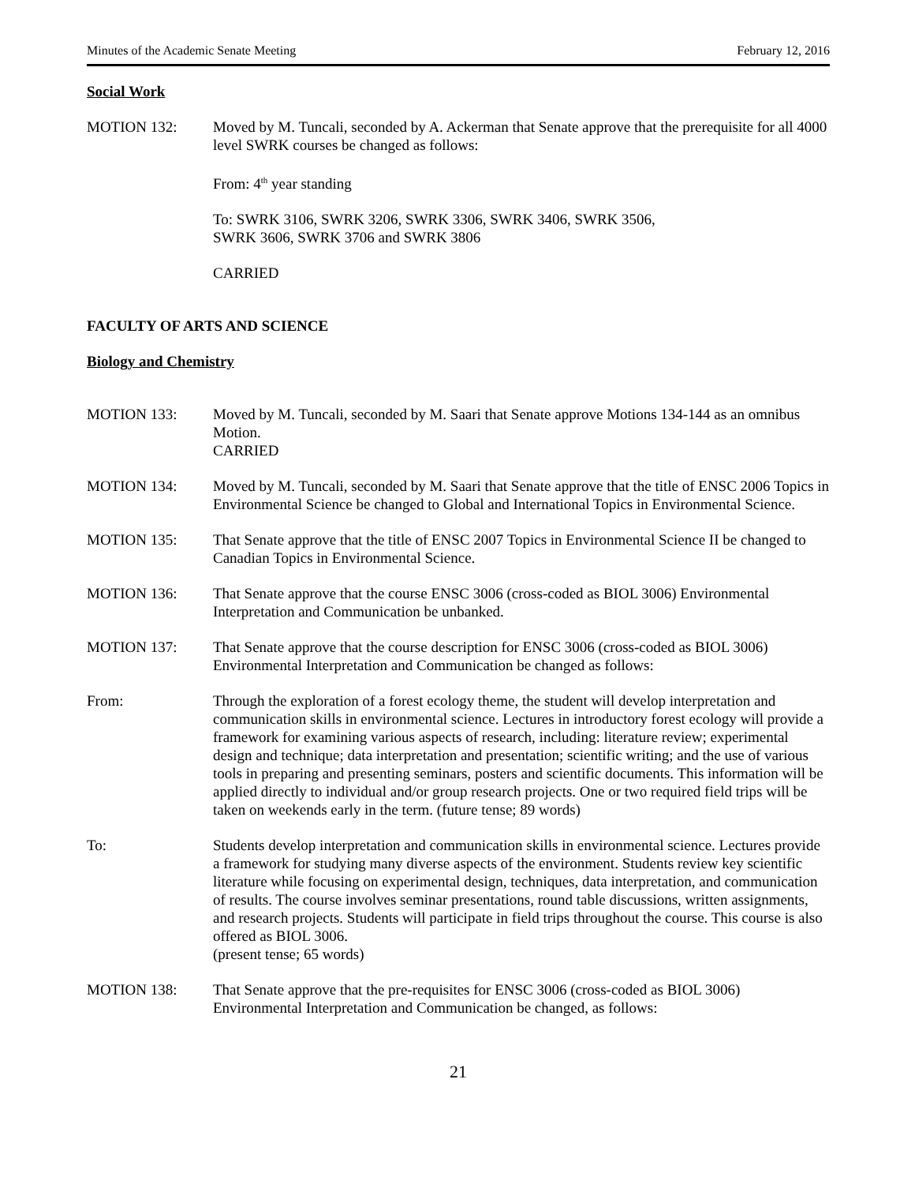Minutes of the Academic Senate Meeting February 12, 2016
Social Work
MOTION 132: Moved by M. Tuncali, seconded by A. Ackerman that Senate approve that the prerequisite for all 4000 level SWRK courses be changed as follows:
From: 4<sup>th</sup> year standing
To: SWRK 3106, SWRK 3206, SWRK 3306, SWRK 3406, SWRK 3506,
SWRK 3606, SWRK 3706 and SWRK 3806
CARRIED
FACULTY OF ARTS AND SCIENCE
Biology and Chemistry
MOTION 133: Moved by M. Tuncali, seconded by M. Saari that Senate approve Motions 134-144 as an omnibus Motion.
CARRIED
MOTION 134: Moved by M. Tuncali, seconded by M. Saari that Senate approve that the title of ENSC 2006 Topics in Environmental Science be changed to Global and International Topics in Environmental Science.
MOTION 135: That Senate approve that the title of ENSC 2007 Topics in Environmental Science II be changed to Canadian Topics in Environmental Science.
MOTION 136: That Senate approve that the course ENSC 3006 (cross-coded as BIOL 3006) Environmental Interpretation and Communication be unbanked.
MOTION 137: That Senate approve that the course description for ENSC 3006 (cross-coded as BIOL 3006) Environmental Interpretation and Communication be changed as follows:
From: Through the exploration of a forest ecology theme, the student will develop interpretation and communication skills in environmental science. Lectures in introductory forest ecology will provide a framework for examining various aspects of research, including: literature review; experimental design and technique; data interpretation and presentation; scientific writing; and the use of various tools in preparing and presenting seminars, posters and scientific documents. This information will be applied directly to individual and/or group research projects. One or two required field trips will be taken on weekends early in the term. (future tense; 89 words)
To: Students develop interpretation and communication skills in environmental science. Lectures provide a framework for studying many diverse aspects of the environment. Students review key scientific literature while focusing on experimental design, techniques, data interpretation, and communication of results. The course involves seminar presentations, round table discussions, written assignments, and research projects. Students will participate in field trips throughout the course. This course is also offered as BIOL 3006.
(present tense; 65 words)
MOTION 138: That Senate approve that the pre-requisites for ENSC 3006 (cross-coded as BIOL 3006) Environmental Interpretation and Communication be changed, as follows:
21